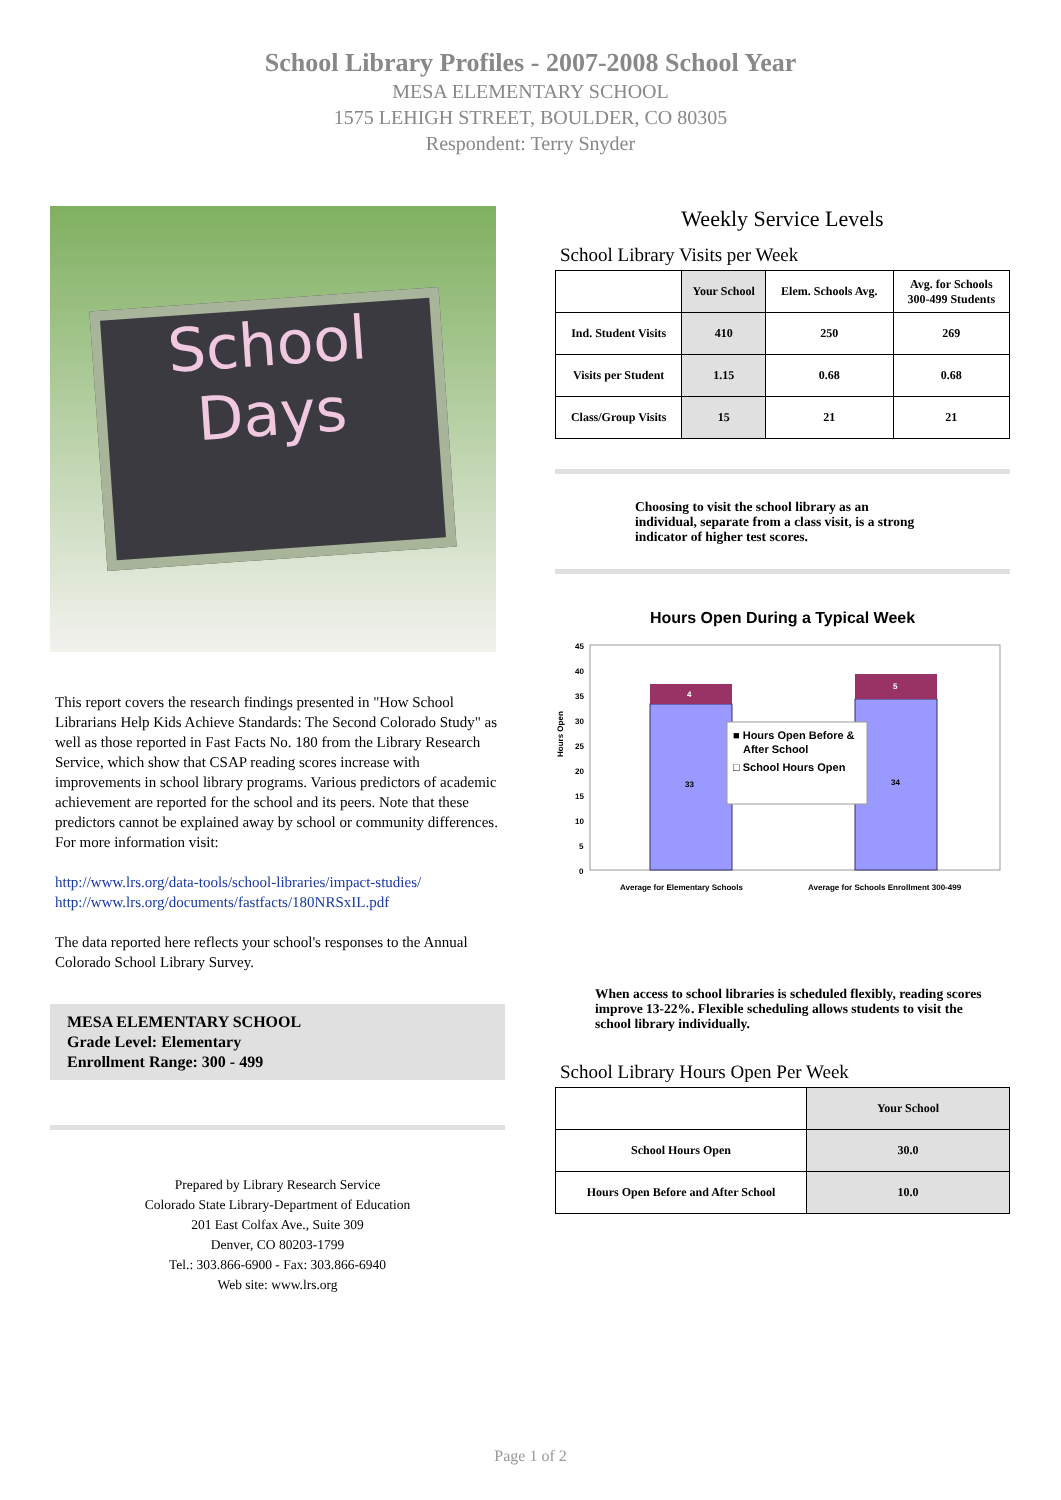School Library Profiles - 2007-2008 School Year
MESA ELEMENTARY SCHOOL
1575 LEHIGH STREET, BOULDER, CO 80305
Respondent: Terry Snyder
School
Days
This report covers the research findings presented in "How School Librarians Help Kids Achieve Standards: The Second Colorado Study" as well as those reported in Fast Facts No. 180 from the Library Research Service, which show that CSAP reading scores increase with improvements in school library programs. Various predictors of academic achievement are reported for the school and its peers. Note that these predictors cannot be explained away by school or community differences. For more information visit:
http://www.lrs.org/data-tools/school-libraries/impact-studies/
http://www.lrs.org/documents/fastfacts/180NRSxIL.pdf
The data reported here reflects your school's responses to the Annual Colorado School Library Survey.
MESA ELEMENTARY SCHOOL
Grade Level: Elementary
Enrollment Range: 300 - 499
Prepared by Library Research Service
Colorado State Library-Department of Education
201 East Colfax Ave., Suite 309
Denver, CO 80203-1799
Tel.: 303.866-6900 - Fax: 303.866-6940
Web site: www.lrs.org
Weekly Service Levels
School Library Visits per Week
| | Your School | Elem. Schools Avg. | Avg. for Schools 300-499 Students |
| --- | --- | --- | --- |
| Ind. Student Visits | 410 | 250 | 269 |
| Visits per Student | 1.15 | 0.68 | 0.68 |
| Class/Group Visits | 15 | 21 | 21 |
Choosing to visit the school library as an individual, separate from a class visit, is a strong indicator of higher test scores.
Hours Open During a Typical Week
Hours Open
45
40
35
30
25
20
15
10
5
0
4
5
33
34
■ Hours Open Before &
After School
□ School Hours Open
Average for Elementary Schools
Average for Schools Enrollment 300-499
When access to school libraries is scheduled flexibly, reading scores improve 13-22%. Flexible scheduling allows students to visit the school library individually.
School Library Hours Open Per Week
| | Your School |
| --- | --- |
| School Hours Open | 30.0 |
| Hours Open Before and After School | 10.0 |
Page 1 of 2